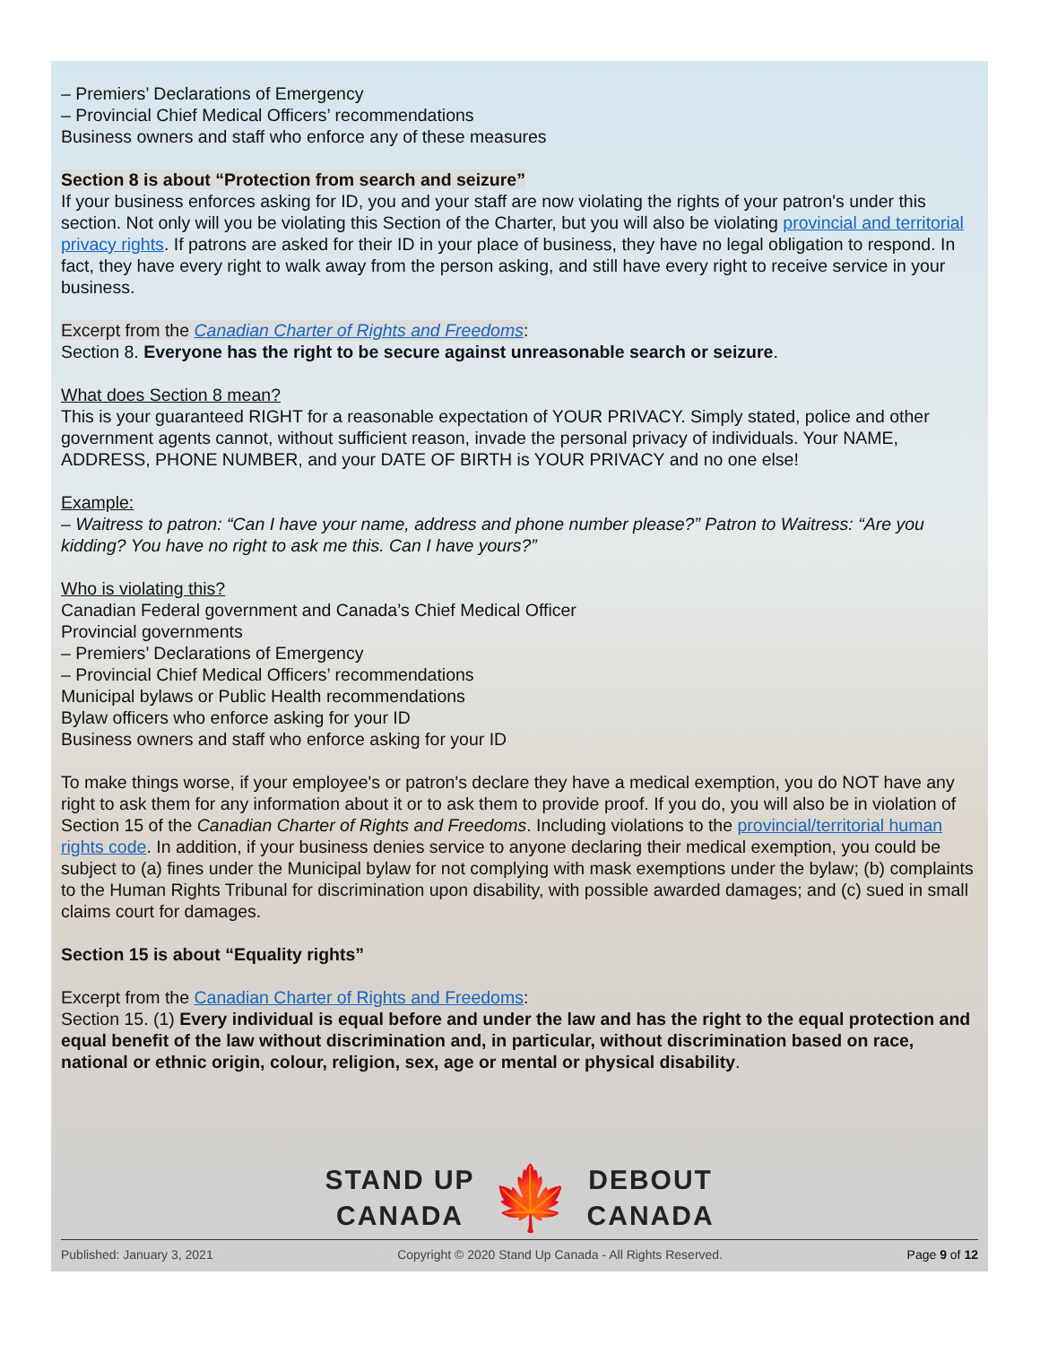– Premiers’ Declarations of Emergency
– Provincial Chief Medical Officers’ recommendations
Business owners and staff who enforce any of these measures
Section 8 is about “Protection from search and seizure”
If your business enforces asking for ID, you and your staff are now violating the rights of your patron's under this section. Not only will you be violating this Section of the Charter, but you will also be violating provincial and territorial privacy rights. If patrons are asked for their ID in your place of business, they have no legal obligation to respond. In fact, they have every right to walk away from the person asking, and still have every right to receive service in your business.
Excerpt from the Canadian Charter of Rights and Freedoms:
Section 8. Everyone has the right to be secure against unreasonable search or seizure.
What does Section 8 mean?
This is your guaranteed RIGHT for a reasonable expectation of YOUR PRIVACY. Simply stated, police and other government agents cannot, without sufficient reason, invade the personal privacy of individuals. Your NAME, ADDRESS, PHONE NUMBER, and your DATE OF BIRTH is YOUR PRIVACY and no one else!
Example:
– Waitress to patron: “Can I have your name, address and phone number please?” Patron to Waitress: “Are you kidding? You have no right to ask me this. Can I have yours?”
Who is violating this?
Canadian Federal government and Canada’s Chief Medical Officer
Provincial governments
– Premiers’ Declarations of Emergency
– Provincial Chief Medical Officers’ recommendations
Municipal bylaws or Public Health recommendations
Bylaw officers who enforce asking for your ID
Business owners and staff who enforce asking for your ID
To make things worse, if your employee's or patron's declare they have a medical exemption, you do NOT have any right to ask them for any information about it or to ask them to provide proof. If you do, you will also be in violation of Section 15 of the Canadian Charter of Rights and Freedoms. Including violations to the provincial/territorial human rights code. In addition, if your business denies service to anyone declaring their medical exemption, you could be subject to (a) fines under the Municipal bylaw for not complying with mask exemptions under the bylaw; (b) complaints to the Human Rights Tribunal for discrimination upon disability, with possible awarded damages; and (c) sued in small claims court for damages.
Section 15 is about “Equality rights”
Excerpt from the Canadian Charter of Rights and Freedoms:
Section 15. (1) Every individual is equal before and under the law and has the right to the equal protection and equal benefit of the law without discrimination and, in particular, without discrimination based on race, national or ethnic origin, colour, religion, sex, age or mental or physical disability.
STAND UP
CANADA
🍁
DEBOUT
CANADA
Published: January 3, 2021 Copyright © 2020 Stand Up Canada - All Rights Reserved. Page 9 of 12